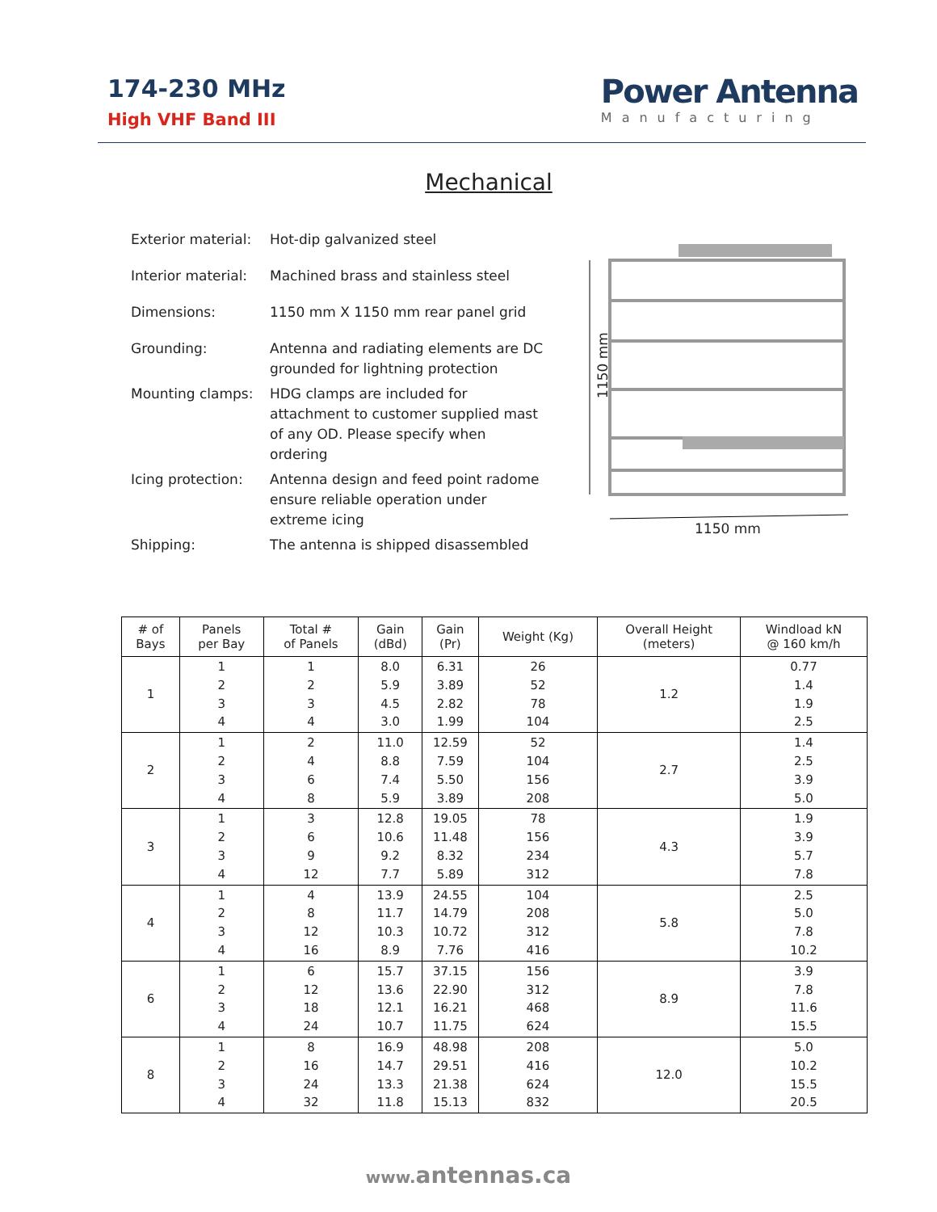174-230 MHz
High VHF Band III
Power Antenna
Manufacturing
Mechanical
| Exterior material: | Hot-dip galvanized steel |
| Interior material: | Machined brass and stainless steel |
| Dimensions: | 1150 mm X 1150 mm rear panel grid |
| Grounding: | Antenna and radiating elements are DC grounded for lightning protection |
| Mounting clamps: | HDG clamps are included for attachment to customer supplied mast of any OD. Please specify when ordering |
| Icing protection: | Antenna design and feed point radome ensure reliable operation under extreme icing |
| Shipping: | The antenna is shipped disassembled |
1150 mm
1150 mm
| # of Bays | Panels per Bay | Total # of Panels | Gain (dBd) | Gain (Pr) | Weight (Kg) | Overall Height (meters) | Windload kN @ 160 km/h |
| --- | --- | --- | --- | --- | --- | --- | --- |
| 1 | 1 2 3 4 | 1 2 3 4 | 8.0 5.9 4.5 3.0 | 6.31 3.89 2.82 1.99 | 26 52 78 104 | 1.2 | 0.77 1.4 1.9 2.5 |
| 2 | 1 2 3 4 | 2 4 6 8 | 11.0 8.8 7.4 5.9 | 12.59 7.59 5.50 3.89 | 52 104 156 208 | 2.7 | 1.4 2.5 3.9 5.0 |
| 3 | 1 2 3 4 | 3 6 9 12 | 12.8 10.6 9.2 7.7 | 19.05 11.48 8.32 5.89 | 78 156 234 312 | 4.3 | 1.9 3.9 5.7 7.8 |
| 4 | 1 2 3 4 | 4 8 12 16 | 13.9 11.7 10.3 8.9 | 24.55 14.79 10.72 7.76 | 104 208 312 416 | 5.8 | 2.5 5.0 7.8 10.2 |
| 6 | 1 2 3 4 | 6 12 18 24 | 15.7 13.6 12.1 10.7 | 37.15 22.90 16.21 11.75 | 156 312 468 624 | 8.9 | 3.9 7.8 11.6 15.5 |
| 8 | 1 2 3 4 | 8 16 24 32 | 16.9 14.7 13.3 11.8 | 48.98 29.51 21.38 15.13 | 208 416 624 832 | 12.0 | 5.0 10.2 15.5 20.5 |
www. antennas.ca